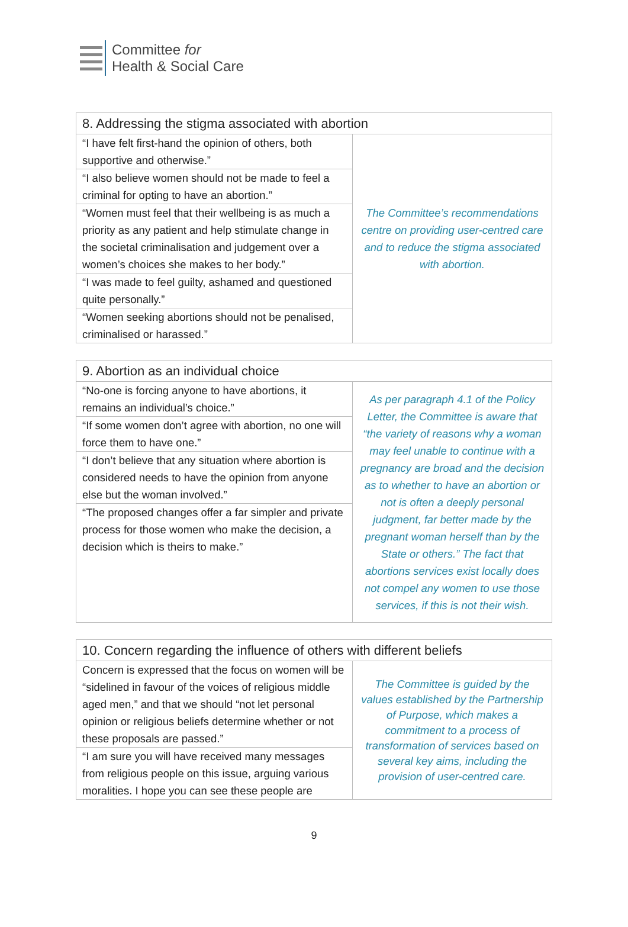Committee for
Health & Social Care
| 8. Addressing the stigma associated with abortion | |
| --- | --- |
| “I have felt first-hand the opinion of others, both supportive and otherwise.” | The Committee’s recommendations centre on providing user-centred care and to reduce the stigma associated with abortion. |
| “I also believe women should not be made to feel a criminal for opting to have an abortion.” | |
| “Women must feel that their wellbeing is as much a priority as any patient and help stimulate change in the societal criminalisation and judgement over a women’s choices she makes to her body.” | |
| “I was made to feel guilty, ashamed and questioned quite personally.” | |
| “Women seeking abortions should not be penalised, criminalised or harassed.” | |
| 9. Abortion as an individual choice | |
| --- | --- |
| “No-one is forcing anyone to have abortions, it remains an individual’s choice.” | As per paragraph 4.1 of the Policy Letter, the Committee is aware that “the variety of reasons why a woman may feel unable to continue with a pregnancy are broad and the decision as to whether to have an abortion or not is often a deeply personal judgment, far better made by the pregnant woman herself than by the State or others.” The fact that abortions services exist locally does not compel any women to use those services, if this is not their wish. |
| “If some women don’t agree with abortion, no one will force them to have one.” | |
| “I don’t believe that any situation where abortion is considered needs to have the opinion from anyone else but the woman involved.” | |
| “The proposed changes offer a far simpler and private process for those women who make the decision, a decision which is theirs to make.” | |
| 10. Concern regarding the influence of others with different beliefs | |
| --- | --- |
| Concern is expressed that the focus on women will be “sidelined in favour of the voices of religious middle aged men,” and that we should “not let personal opinion or religious beliefs determine whether or not these proposals are passed.” | The Committee is guided by the values established by the Partnership of Purpose, which makes a commitment to a process of transformation of services based on several key aims, including the provision of user-centred care. |
| “I am sure you will have received many messages from religious people on this issue, arguing various moralities. I hope you can see these people are | |
9